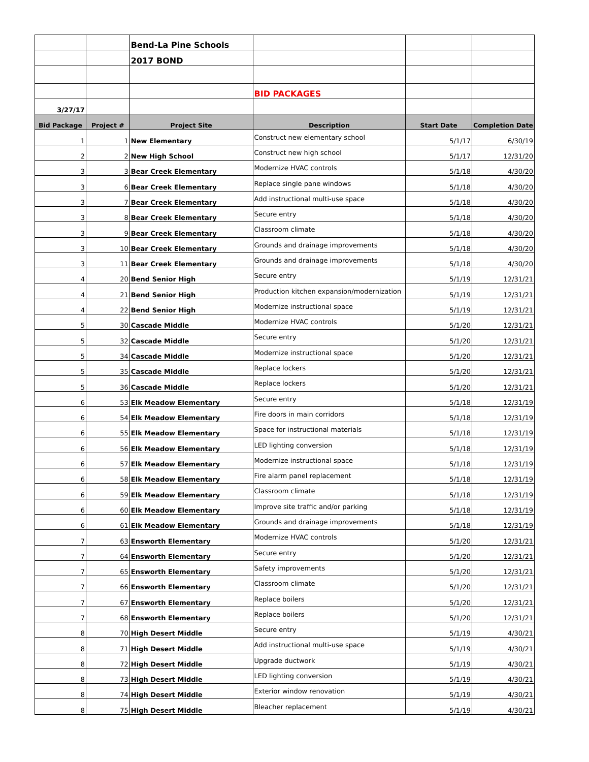| | | Bend-La Pine Schools | | | |
| | | 2017 BOND | | | |
| | | | BID PACKAGES | | |
| 3/27/17 | | | | | |
| Bid Package | Project # | Project Site | Description | Start Date | Completion Date |
| 1 | 1 | New Elementary | Construct new elementary school | 5/1/17 | 6/30/19 |
| 2 | 2 | New High School | Construct new high school | 5/1/17 | 12/31/20 |
| 3 | 3 | Bear Creek Elementary | Modernize HVAC controls | 5/1/18 | 4/30/20 |
| 3 | 6 | Bear Creek Elementary | Replace single pane windows | 5/1/18 | 4/30/20 |
| 3 | 7 | Bear Creek Elementary | Add instructional multi-use space | 5/1/18 | 4/30/20 |
| 3 | 8 | Bear Creek Elementary | Secure entry | 5/1/18 | 4/30/20 |
| 3 | 9 | Bear Creek Elementary | Classroom climate | 5/1/18 | 4/30/20 |
| 3 | 10 | Bear Creek Elementary | Grounds and drainage improvements | 5/1/18 | 4/30/20 |
| 3 | 11 | Bear Creek Elementary | Grounds and drainage improvements | 5/1/18 | 4/30/20 |
| 4 | 20 | Bend Senior High | Secure entry | 5/1/19 | 12/31/21 |
| 4 | 21 | Bend Senior High | Production kitchen expansion/modernization | 5/1/19 | 12/31/21 |
| 4 | 22 | Bend Senior High | Modernize instructional space | 5/1/19 | 12/31/21 |
| 5 | 30 | Cascade Middle | Modernize HVAC controls | 5/1/20 | 12/31/21 |
| 5 | 32 | Cascade Middle | Secure entry | 5/1/20 | 12/31/21 |
| 5 | 34 | Cascade Middle | Modernize instructional space | 5/1/20 | 12/31/21 |
| 5 | 35 | Cascade Middle | Replace lockers | 5/1/20 | 12/31/21 |
| 5 | 36 | Cascade Middle | Replace lockers | 5/1/20 | 12/31/21 |
| 6 | 53 | Elk Meadow Elementary | Secure entry | 5/1/18 | 12/31/19 |
| 6 | 54 | Elk Meadow Elementary | Fire doors in main corridors | 5/1/18 | 12/31/19 |
| 6 | 55 | Elk Meadow Elementary | Space for instructional materials | 5/1/18 | 12/31/19 |
| 6 | 56 | Elk Meadow Elementary | LED lighting conversion | 5/1/18 | 12/31/19 |
| 6 | 57 | Elk Meadow Elementary | Modernize instructional space | 5/1/18 | 12/31/19 |
| 6 | 58 | Elk Meadow Elementary | Fire alarm panel replacement | 5/1/18 | 12/31/19 |
| 6 | 59 | Elk Meadow Elementary | Classroom climate | 5/1/18 | 12/31/19 |
| 6 | 60 | Elk Meadow Elementary | Improve site traffic and/or parking | 5/1/18 | 12/31/19 |
| 6 | 61 | Elk Meadow Elementary | Grounds and drainage improvements | 5/1/18 | 12/31/19 |
| 7 | 63 | Ensworth Elementary | Modernize HVAC controls | 5/1/20 | 12/31/21 |
| 7 | 64 | Ensworth Elementary | Secure entry | 5/1/20 | 12/31/21 |
| 7 | 65 | Ensworth Elementary | Safety improvements | 5/1/20 | 12/31/21 |
| 7 | 66 | Ensworth Elementary | Classroom climate | 5/1/20 | 12/31/21 |
| 7 | 67 | Ensworth Elementary | Replace boilers | 5/1/20 | 12/31/21 |
| 7 | 68 | Ensworth Elementary | Replace boilers | 5/1/20 | 12/31/21 |
| 8 | 70 | High Desert Middle | Secure entry | 5/1/19 | 4/30/21 |
| 8 | 71 | High Desert Middle | Add instructional multi-use space | 5/1/19 | 4/30/21 |
| 8 | 72 | High Desert Middle | Upgrade ductwork | 5/1/19 | 4/30/21 |
| 8 | 73 | High Desert Middle | LED lighting conversion | 5/1/19 | 4/30/21 |
| 8 | 74 | High Desert Middle | Exterior window renovation | 5/1/19 | 4/30/21 |
| 8 | 75 | High Desert Middle | Bleacher replacement | 5/1/19 | 4/30/21 |